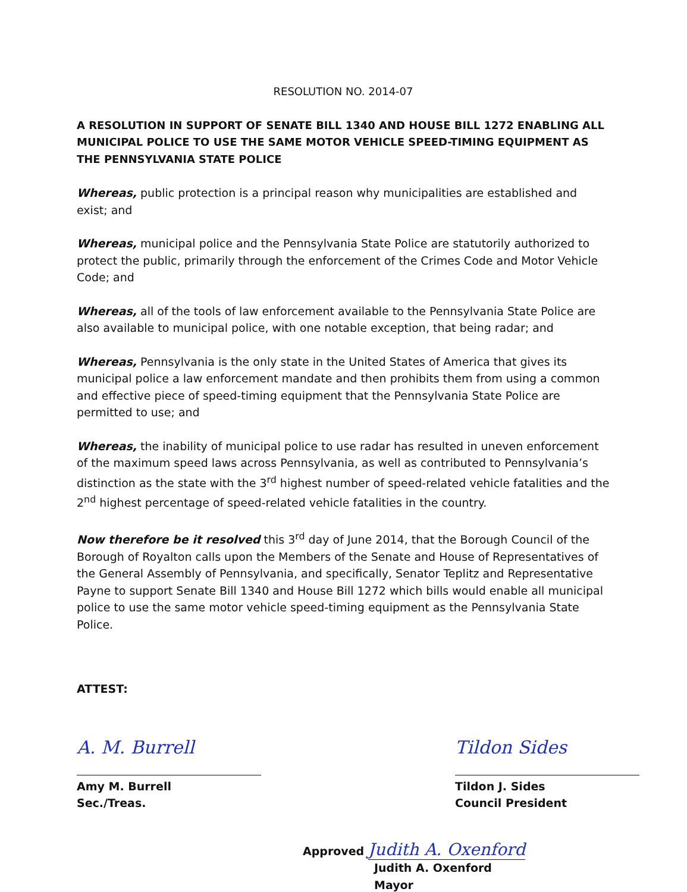RESOLUTION NO. 2014-07
A RESOLUTION IN SUPPORT OF SENATE BILL 1340 AND HOUSE BILL 1272 ENABLING ALL MUNICIPAL POLICE TO USE THE SAME MOTOR VEHICLE SPEED-TIMING EQUIPMENT AS THE PENNSYLVANIA STATE POLICE
Whereas, public protection is a principal reason why municipalities are established and exist; and
Whereas, municipal police and the Pennsylvania State Police are statutorily authorized to protect the public, primarily through the enforcement of the Crimes Code and Motor Vehicle Code; and
Whereas, all of the tools of law enforcement available to the Pennsylvania State Police are also available to municipal police, with one notable exception, that being radar; and
Whereas, Pennsylvania is the only state in the United States of America that gives its municipal police a law enforcement mandate and then prohibits them from using a common and effective piece of speed-timing equipment that the Pennsylvania State Police are permitted to use; and
Whereas, the inability of municipal police to use radar has resulted in uneven enforcement of the maximum speed laws across Pennsylvania, as well as contributed to Pennsylvania’s distinction as the state with the 3<sup>rd</sup> highest number of speed-related vehicle fatalities and the 2<sup>nd</sup> highest percentage of speed-related vehicle fatalities in the country.
Now therefore be it resolved this 3<sup>rd</sup> day of June 2014, that the Borough Council of the Borough of Royalton calls upon the Members of the Senate and House of Representatives of the General Assembly of Pennsylvania, and specifically, Senator Teplitz and Representative Payne to support Senate Bill 1340 and House Bill 1272 which bills would enable all municipal police to use the same motor vehicle speed-timing equipment as the Pennsylvania State Police.
ATTEST:
A. M. Burrell
Amy M. Burrell
Sec./Treas.
Tildon Sides
Tildon J. Sides
Council President
Approved Judith A. Oxenford
Judith A. Oxenford
Mayor